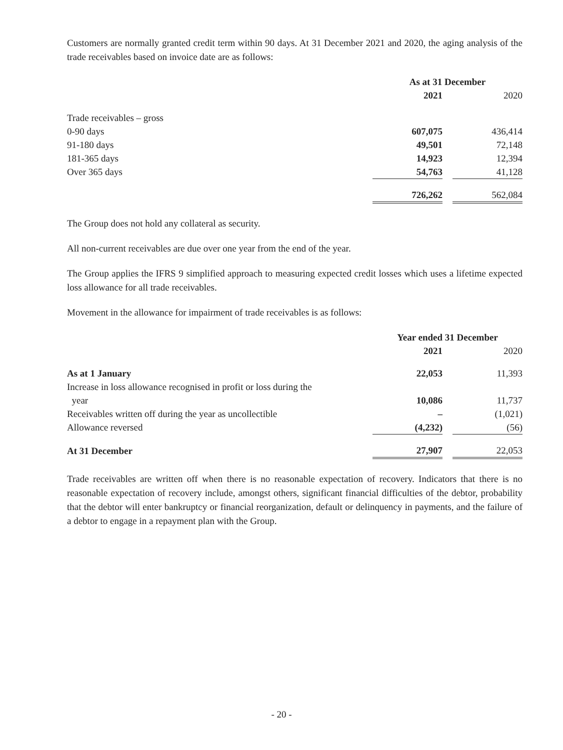Customers are normally granted credit term within 90 days. At 31 December 2021 and 2020, the aging analysis of the trade receivables based on invoice date are as follows:
| | As at 31 December | | |
| | 2021 | | 2020 |
| Trade receivables – gross | | | |
| 0-90 days | 607,075 | | 436,414 |
| 91-180 days | 49,501 | | 72,148 |
| 181-365 days | 14,923 | | 12,394 |
| Over 365 days | 54,763 | | 41,128 |
| | 726,262 | | 562,084 |
The Group does not hold any collateral as security.
All non-current receivables are due over one year from the end of the year.
The Group applies the IFRS 9 simplified approach to measuring expected credit losses which uses a lifetime expected loss allowance for all trade receivables.
Movement in the allowance for impairment of trade receivables is as follows:
| | Year ended 31 December | | |
| | 2021 | | 2020 |
| As at 1 January | 22,053 | | 11,393 |
| Increase in loss allowance recognised in profit or loss during the year | 10,086 | | 11,737 |
| Receivables written off during the year as uncollectible | – | | (1,021) |
| Allowance reversed | (4,232) | | (56) |
| At 31 December | 27,907 | | 22,053 |
Trade receivables are written off when there is no reasonable expectation of recovery. Indicators that there is no reasonable expectation of recovery include, amongst others, significant financial difficulties of the debtor, probability that the debtor will enter bankruptcy or financial reorganization, default or delinquency in payments, and the failure of a debtor to engage in a repayment plan with the Group.
- 20 -